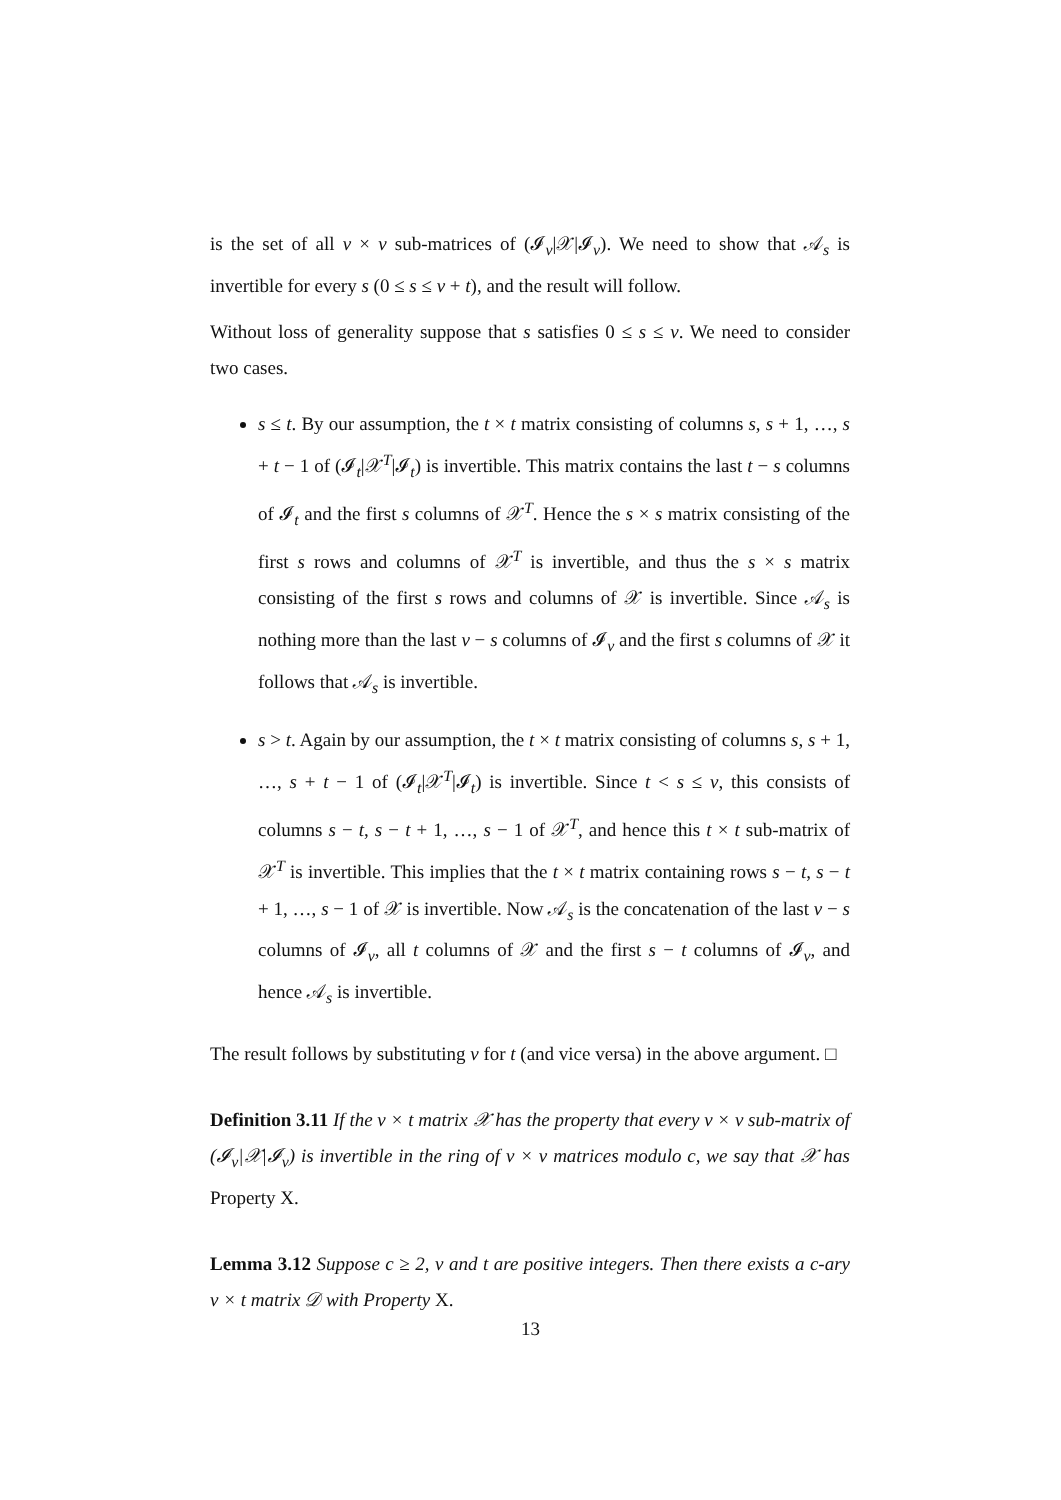is the set of all v × v sub-matrices of (𝓘<sub>v</sub>|𝒳|𝓘<sub>v</sub>). We need to show that 𝒜<sub>s</sub> is invertible for every s (0 ≤ s ≤ v + t), and the result will follow.
Without loss of generality suppose that s satisfies 0 ≤ s ≤ v. We need to consider two cases.
s ≤ t. By our assumption, the t × t matrix consisting of columns s, s + 1, …, s + t − 1 of (𝓘<sub>t</sub>|𝒳<sup>T</sup>|𝓘<sub>t</sub>) is invertible. This matrix contains the last t − s columns of 𝓘<sub>t</sub> and the first s columns of 𝒳<sup>T</sup>. Hence the s × s matrix consisting of the first s rows and columns of 𝒳<sup>T</sup> is invertible, and thus the s × s matrix consisting of the first s rows and columns of 𝒳 is invertible. Since 𝒜<sub>s</sub> is nothing more than the last v − s columns of 𝓘<sub>v</sub> and the first s columns of 𝒳 it follows that 𝒜<sub>s</sub> is invertible.
s > t. Again by our assumption, the t × t matrix consisting of columns s, s + 1, …, s + t − 1 of (𝓘<sub>t</sub>|𝒳<sup>T</sup>|𝓘<sub>t</sub>) is invertible. Since t < s ≤ v, this consists of columns s − t, s − t + 1, …, s − 1 of 𝒳<sup>T</sup>, and hence this t × t sub-matrix of 𝒳<sup>T</sup> is invertible. This implies that the t × t matrix containing rows s − t, s − t + 1, …, s − 1 of 𝒳 is invertible. Now 𝒜<sub>s</sub> is the concatenation of the last v − s columns of 𝓘<sub>v</sub>, all t columns of 𝒳 and the first s − t columns of 𝓘<sub>v</sub>, and hence 𝒜<sub>s</sub> is invertible.
The result follows by substituting v for t (and vice versa) in the above argument. □
Definition 3.11 If the v × t matrix 𝒳 has the property that every v × v sub-matrix of (𝓘<sub>v</sub>|𝒳|𝓘<sub>v</sub>) is invertible in the ring of v × v matrices modulo c, we say that 𝒳 has Property X.
Lemma 3.12 Suppose c ≥ 2, v and t are positive integers. Then there exists a c-ary v × t matrix 𝒟 with Property X.
13